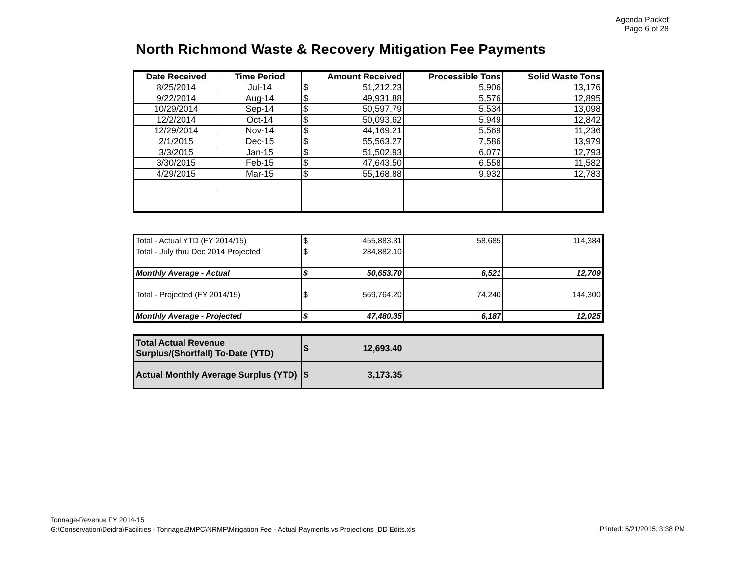Agenda Packet
Page 6 of 28
North Richmond Waste & Recovery Mitigation Fee Payments
| Date Received | Time Period | Amount Received | Processible Tons | Solid Waste Tons |
| --- | --- | --- | --- | --- |
| 8/25/2014 | Jul-14 | $ 51,212.23 | 5,906 | 13,176 |
| 9/22/2014 | Aug-14 | $ 49,931.88 | 5,576 | 12,895 |
| 10/29/2014 | Sep-14 | $ 50,597.79 | 5,534 | 13,098 |
| 12/2/2014 | Oct-14 | $ 50,093.62 | 5,949 | 12,842 |
| 12/29/2014 | Nov-14 | $ 44,169.21 | 5,569 | 11,236 |
| 2/1/2015 | Dec-15 | $ 55,563.27 | 7,586 | 13,979 |
| 3/3/2015 | Jan-15 | $ 51,502.93 | 6,077 | 12,793 |
| 3/30/2015 | Feb-15 | $ 47,643.50 | 6,558 | 11,582 |
| 4/29/2015 | Mar-15 | $ 55,168.88 | 9,932 | 12,783 |
| Total - Actual YTD (FY 2014/15) | $ 455,883.31 | 58,685 | 114,384 |
| Total - July thru Dec 2014 Projected | $ 284,882.10 | | |
| Monthly Average - Actual | $ 50,653.70 | 6,521 | 12,709 |
| Total - Projected (FY 2014/15) | $ 569,764.20 | 74,240 | 144,300 |
| Monthly Average - Projected | $ 47,480.35 | 6,187 | 12,025 |
| Total Actual Revenue Surplus/(Shortfall) To-Date (YTD) | $ 12,693.40 | |
| Actual Monthly Average Surplus (YTD) | $ 3,173.35 | |
Tonnage-Revenue FY 2014-15
G:\Conservation\Deidra\Facilities - Tonnage\BMPC\NRMF\Mitigation Fee - Actual Payments vs Projections_DD Edits.xls
Printed: 5/21/2015, 3:38 PM